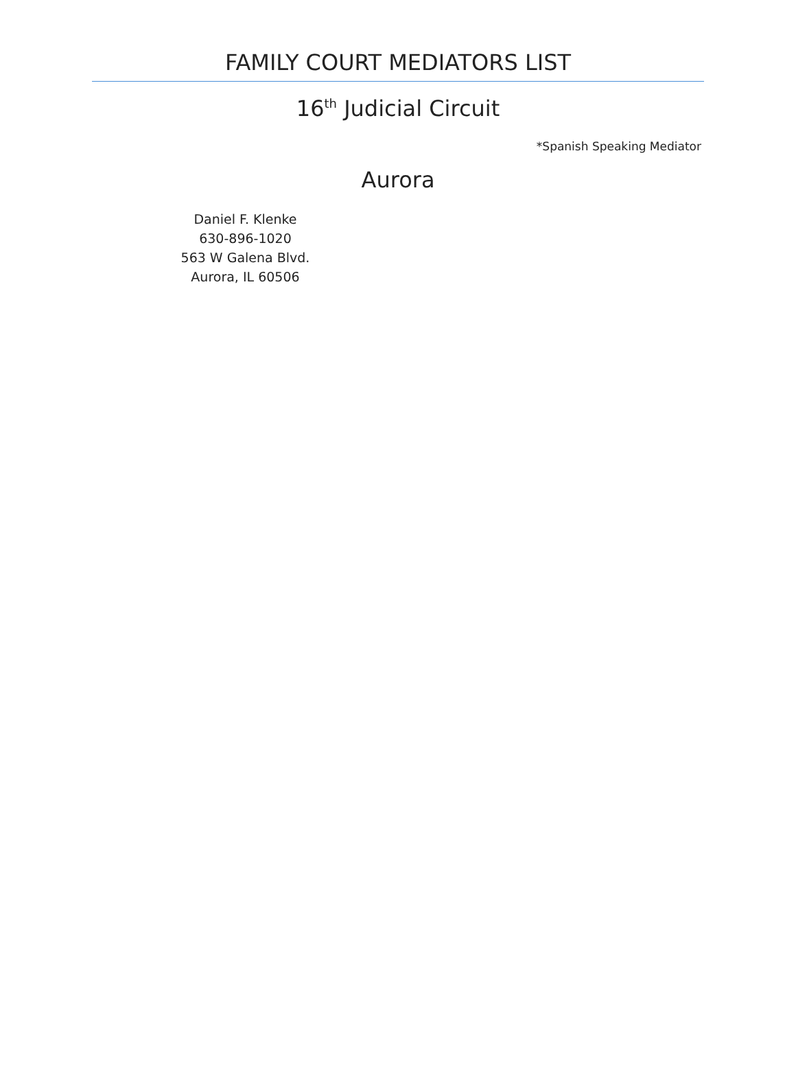FAMILY COURT MEDIATORS LIST
16<sup>th</sup> Judicial Circuit
*Spanish Speaking Mediator
Aurora
Daniel F. Klenke
630-896-1020
563 W Galena Blvd.
Aurora, IL 60506